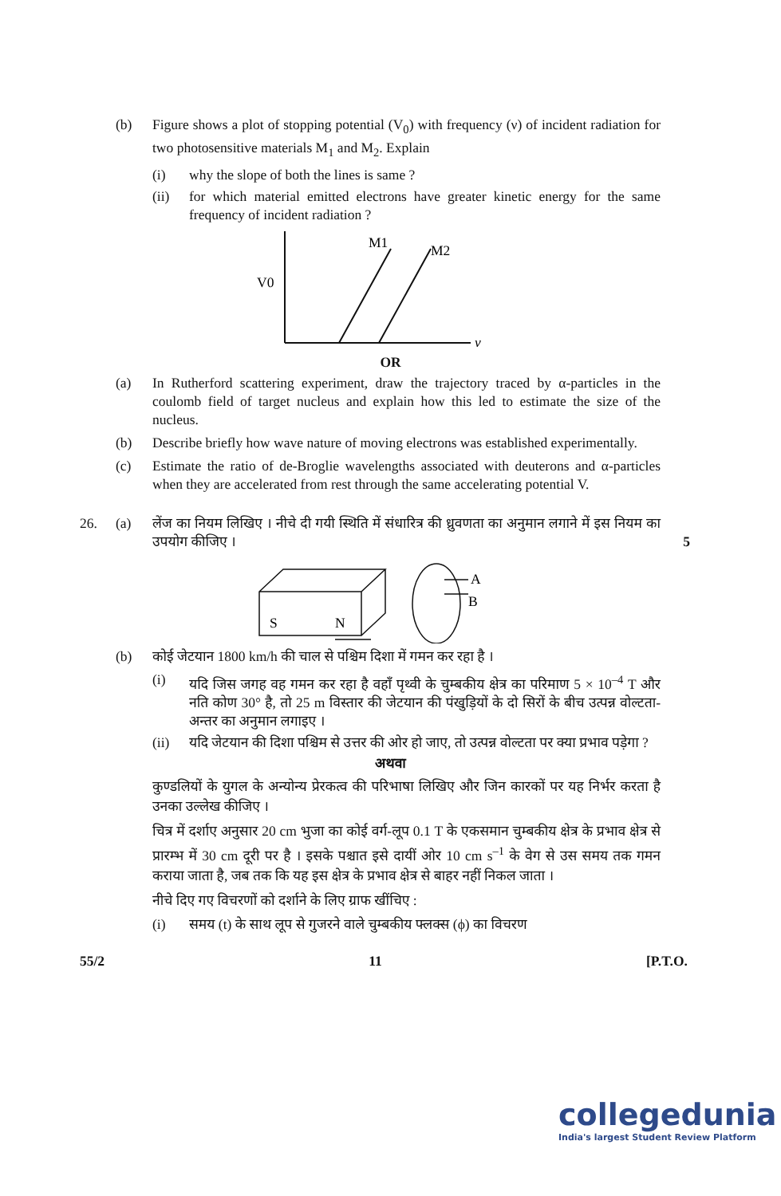(b) Figure shows a plot of stopping potential (V<sub>0</sub>) with frequency (ν) of incident radiation for two photosensitive materials M<sub>1</sub> and M<sub>2</sub>. Explain
(i) why the slope of both the lines is same ?
(ii) for which material emitted electrons have greater kinetic energy for the same frequency of incident radiation ?
M1
M2
V0
ν
OR
(a) In Rutherford scattering experiment, draw the trajectory traced by α-particles in the coulomb field of target nucleus and explain how this led to estimate the size of the nucleus.
(b) Describe briefly how wave nature of moving electrons was established experimentally.
(c) Estimate the ratio of de-Broglie wavelengths associated with deuterons and α-particles when they are accelerated from rest through the same accelerating potential V.
26. (a) लेंज का नियम लिखिए । नीचे दी गयी स्थिति में संधारित्र की ध्रुवणता का अनुमान लगाने में इस नियम का उपयोग कीजिए । 5
S
N
A
B
(b) कोई जेटयान 1800 km/h की चाल से पश्चिम दिशा में गमन कर रहा है ।
(i) यदि जिस जगह वह गमन कर रहा है वहाँ पृथ्वी के चुम्बकीय क्षेत्र का परिमाण 5 × 10<sup>–4</sup> T और नति कोण 30° है, तो 25 m विस्तार की जेटयान की पंखुड़ियों के दो सिरों के बीच उत्पन्न वोल्टता-अन्तर का अनुमान लगाइए ।
(ii) यदि जेटयान की दिशा पश्चिम से उत्तर की ओर हो जाए, तो उत्पन्न वोल्टता पर क्या प्रभाव पड़ेगा ?
अथवा
कुण्डलियों के युगल के अन्योन्य प्रेरकत्व की परिभाषा लिखिए और जिन कारकों पर यह निर्भर करता है उनका उल्लेख कीजिए ।
चित्र में दर्शाए अनुसार 20 cm भुजा का कोई वर्ग-लूप 0.1 T के एकसमान चुम्बकीय क्षेत्र के प्रभाव क्षेत्र से प्रारम्भ में 30 cm दूरी पर है । इसके पश्चात इसे दायीं ओर 10 cm s<sup>–1</sup> के वेग से उस समय तक गमन कराया जाता है, जब तक कि यह इस क्षेत्र के प्रभाव क्षेत्र से बाहर नहीं निकल जाता ।
नीचे दिए गए विचरणों को दर्शाने के लिए ग्राफ खींचिए :
(i) समय (t) के साथ लूप से गुजरने वाले चुम्बकीय फ्लक्स (ϕ) का विचरण
55/2 11 [P.T.O.
collegedunia
India's largest Student Review Platform